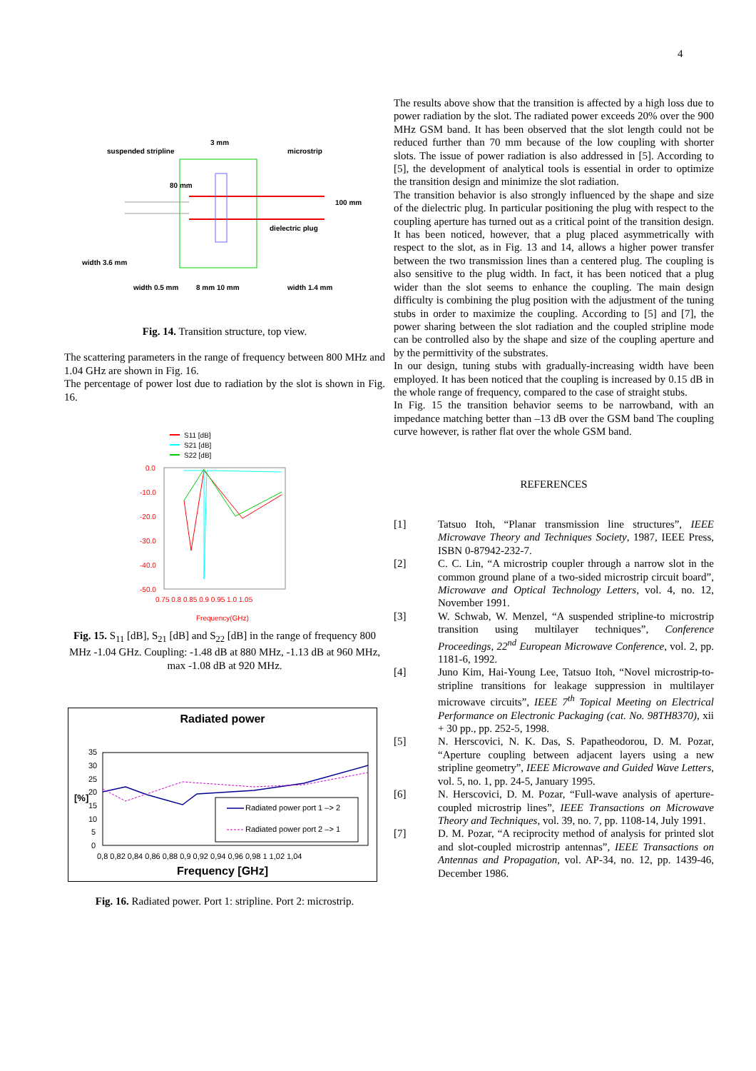4
suspended stripline
3 mm
microstrip
80 mm
100 mm
dielectric plug
width 3.6 mm
width 0.5 mm
8 mm 10 mm
width 1.4 mm
Fig. 14. Transition structure, top view.
The scattering parameters in the range of frequency between 800 MHz and 1.04 GHz are shown in Fig. 16.
The percentage of power lost due to radiation by the slot is shown in Fig. 16.
S11 [dB]
S21 [dB]
S22 [dB]
0.0
-10.0
-20.0
-30.0
-40.0
-50.0
0.75 0.8 0.85 0.9 0.95 1.0 1.05
Frequency(GHz)
Fig. 15. S<sub>11</sub> [dB], S<sub>21</sub> [dB] and S<sub>22</sub> [dB] in the range of frequency 800 MHz -1.04 GHz. Coupling: -1.48 dB at 880 MHz, -1.13 dB at 960 MHz, max -1.08 dB at 920 MHz.
Radiated power
[%]
35
30
25
20
15
10
5
0
Radiated power port 1 –> 2
Radiated power port 2 –> 1
0,8 0,82 0,84 0,86 0,88 0,9 0,92 0,94 0,96 0,98 1 1,02 1,04
Frequency [GHz]
Fig. 16. Radiated power. Port 1: stripline. Port 2: microstrip.
The results above show that the transition is affected by a high loss due to power radiation by the slot. The radiated power exceeds 20% over the 900 MHz GSM band. It has been observed that the slot length could not be reduced further than 70 mm because of the low coupling with shorter slots. The issue of power radiation is also addressed in [5]. According to [5], the development of analytical tools is essential in order to optimize the transition design and minimize the slot radiation.
The transition behavior is also strongly influenced by the shape and size of the dielectric plug. In particular positioning the plug with respect to the coupling aperture has turned out as a critical point of the transition design. It has been noticed, however, that a plug placed asymmetrically with respect to the slot, as in Fig. 13 and 14, allows a higher power transfer between the two transmission lines than a centered plug. The coupling is also sensitive to the plug width. In fact, it has been noticed that a plug wider than the slot seems to enhance the coupling. The main design difficulty is combining the plug position with the adjustment of the tuning stubs in order to maximize the coupling. According to [5] and [7], the power sharing between the slot radiation and the coupled stripline mode can be controlled also by the shape and size of the coupling aperture and by the permittivity of the substrates.
In our design, tuning stubs with gradually-increasing width have been employed. It has been noticed that the coupling is increased by 0.15 dB in the whole range of frequency, compared to the case of straight stubs.
In Fig. 15 the transition behavior seems to be narrowband, with an impedance matching better than –13 dB over the GSM band The coupling curve however, is rather flat over the whole GSM band.
REFERENCES
[1] Tatsuo Itoh, “Planar transmission line structures”, IEEE Microwave Theory and Techniques Society, 1987, IEEE Press, ISBN 0-87942-232-7.
[2] C. C. Lin, “A microstrip coupler through a narrow slot in the common ground plane of a two-sided microstrip circuit board”, Microwave and Optical Technology Letters, vol. 4, no. 12, November 1991.
[3] W. Schwab, W. Menzel, “A suspended stripline-to microstrip transition using multilayer techniques”, Conference Proceedings, 22<sup>nd</sup> European Microwave Conference, vol. 2, pp. 1181-6, 1992.
[4] Juno Kim, Hai-Young Lee, Tatsuo Itoh, “Novel microstrip-to-stripline transitions for leakage suppression in multilayer microwave circuits”, IEEE 7<sup>th</sup> Topical Meeting on Electrical Performance on Electronic Packaging (cat. No. 98TH8370), xii + 30 pp., pp. 252-5, 1998.
[5] N. Herscovici, N. K. Das, S. Papatheodorou, D. M. Pozar, “Aperture coupling between adjacent layers using a new stripline geometry”, IEEE Microwave and Guided Wave Letters, vol. 5, no. 1, pp. 24-5, January 1995.
[6] N. Herscovici, D. M. Pozar, “Full-wave analysis of aperture-coupled microstrip lines”, IEEE Transactions on Microwave Theory and Techniques, vol. 39, no. 7, pp. 1108-14, July 1991.
[7] D. M. Pozar, “A reciprocity method of analysis for printed slot and slot-coupled microstrip antennas”, IEEE Transactions on Antennas and Propagation, vol. AP-34, no. 12, pp. 1439-46, December 1986.